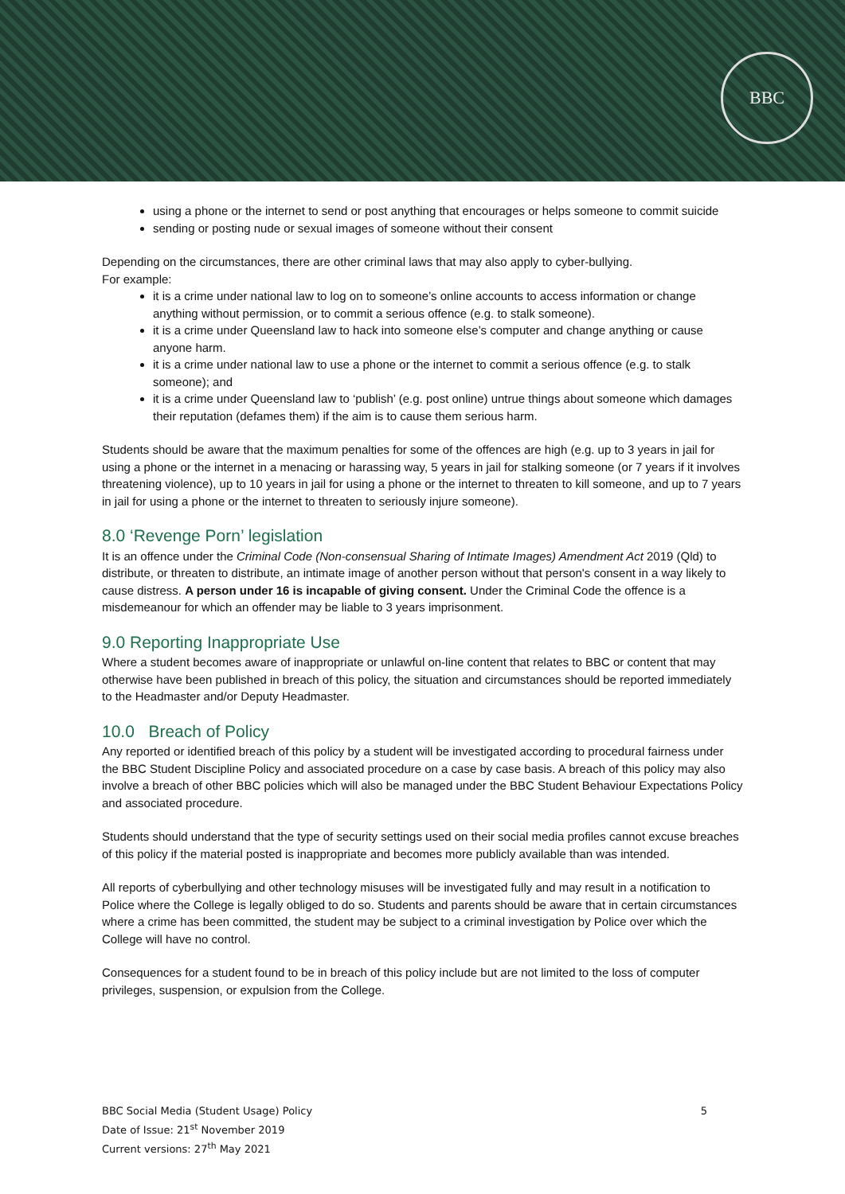BBC
using a phone or the internet to send or post anything that encourages or helps someone to commit suicide
sending or posting nude or sexual images of someone without their consent
Depending on the circumstances, there are other criminal laws that may also apply to cyber-bullying.
For example:
it is a crime under national law to log on to someone’s online accounts to access information or change anything without permission, or to commit a serious offence (e.g. to stalk someone).
it is a crime under Queensland law to hack into someone else’s computer and change anything or cause anyone harm.
it is a crime under national law to use a phone or the internet to commit a serious offence (e.g. to stalk someone); and
it is a crime under Queensland law to ‘publish’ (e.g. post online) untrue things about someone which damages their reputation (defames them) if the aim is to cause them serious harm.
Students should be aware that the maximum penalties for some of the offences are high (e.g. up to 3 years in jail for using a phone or the internet in a menacing or harassing way, 5 years in jail for stalking someone (or 7 years if it involves threatening violence), up to 10 years in jail for using a phone or the internet to threaten to kill someone, and up to 7 years in jail for using a phone or the internet to threaten to seriously injure someone).
8.0 ‘Revenge Porn’ legislation
It is an offence under the Criminal Code (Non-consensual Sharing of Intimate Images) Amendment Act 2019 (Qld) to distribute, or threaten to distribute, an intimate image of another person without that person's consent in a way likely to cause distress. A person under 16 is incapable of giving consent. Under the Criminal Code the offence is a misdemeanour for which an offender may be liable to 3 years imprisonment.
9.0 Reporting Inappropriate Use
Where a student becomes aware of inappropriate or unlawful on-line content that relates to BBC or content that may otherwise have been published in breach of this policy, the situation and circumstances should be reported immediately to the Headmaster and/or Deputy Headmaster.
10.0 Breach of Policy
Any reported or identified breach of this policy by a student will be investigated according to procedural fairness under the BBC Student Discipline Policy and associated procedure on a case by case basis. A breach of this policy may also involve a breach of other BBC policies which will also be managed under the BBC Student Behaviour Expectations Policy and associated procedure.
Students should understand that the type of security settings used on their social media profiles cannot excuse breaches of this policy if the material posted is inappropriate and becomes more publicly available than was intended.
All reports of cyberbullying and other technology misuses will be investigated fully and may result in a notification to Police where the College is legally obliged to do so. Students and parents should be aware that in certain circumstances where a crime has been committed, the student may be subject to a criminal investigation by Police over which the College will have no control.
Consequences for a student found to be in breach of this policy include but are not limited to the loss of computer privileges, suspension, or expulsion from the College.
5 BBC Social Media (Student Usage) Policy
Date of Issue: 21<sup>st</sup> November 2019
Current versions: 27<sup>th</sup> May 2021